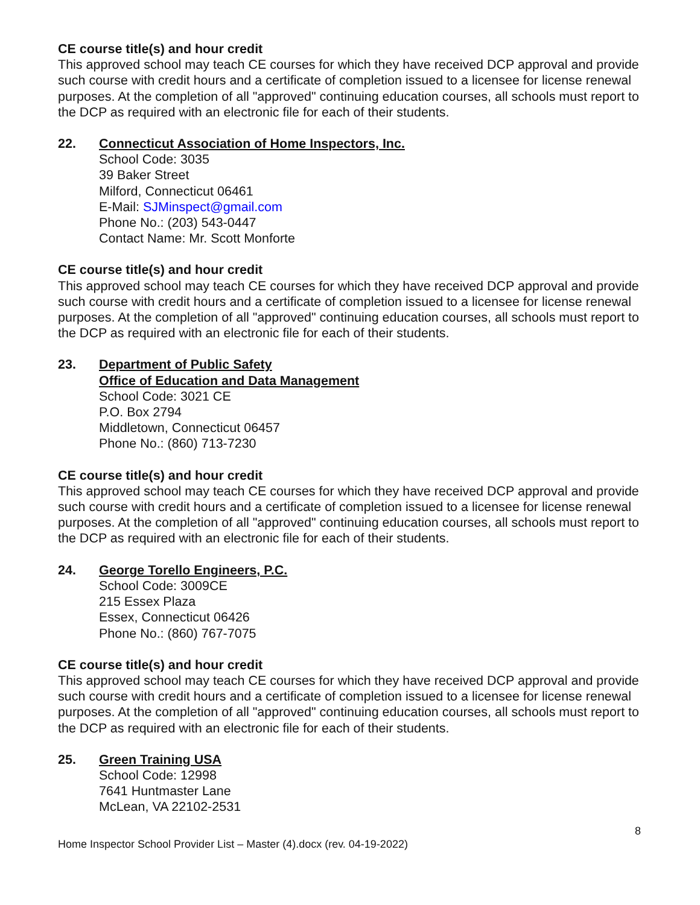CE course title(s) and hour credit
This approved school may teach CE courses for which they have received DCP approval and provide such course with credit hours and a certificate of completion issued to a licensee for license renewal purposes. At the completion of all "approved" continuing education courses, all schools must report to the DCP as required with an electronic file for each of their students.
22. Connecticut Association of Home Inspectors, Inc.
School Code: 3035
39 Baker Street
Milford, Connecticut 06461
E-Mail: SJMinspect@gmail.com
Phone No.: (203) 543-0447
Contact Name: Mr. Scott Monforte
CE course title(s) and hour credit
This approved school may teach CE courses for which they have received DCP approval and provide such course with credit hours and a certificate of completion issued to a licensee for license renewal purposes. At the completion of all "approved" continuing education courses, all schools must report to the DCP as required with an electronic file for each of their students.
23. Department of Public Safety
Office of Education and Data Management
School Code: 3021 CE
P.O. Box 2794
Middletown, Connecticut 06457
Phone No.: (860) 713-7230
CE course title(s) and hour credit
This approved school may teach CE courses for which they have received DCP approval and provide such course with credit hours and a certificate of completion issued to a licensee for license renewal purposes. At the completion of all "approved" continuing education courses, all schools must report to the DCP as required with an electronic file for each of their students.
24. George Torello Engineers, P.C.
School Code: 3009CE
215 Essex Plaza
Essex, Connecticut 06426
Phone No.: (860) 767-7075
CE course title(s) and hour credit
This approved school may teach CE courses for which they have received DCP approval and provide such course with credit hours and a certificate of completion issued to a licensee for license renewal purposes. At the completion of all "approved" continuing education courses, all schools must report to the DCP as required with an electronic file for each of their students.
25. Green Training USA
School Code: 12998
7641 Huntmaster Lane
McLean, VA 22102-2531
8
Home Inspector School Provider List – Master (4).docx (rev. 04-19-2022)